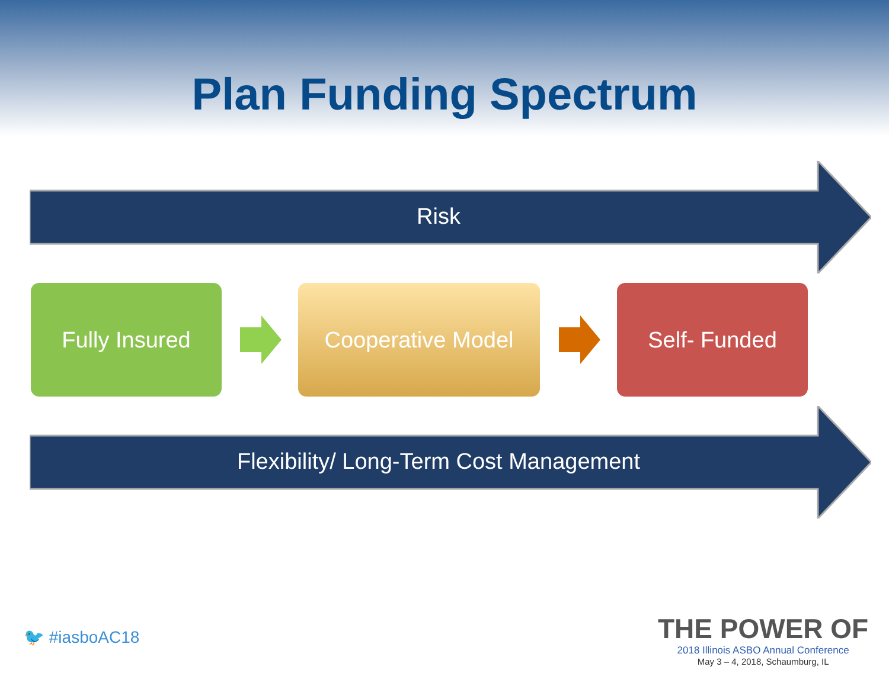Plan Funding Spectrum
Risk
Fully Insured Cooperative Model Self- Funded
Flexibility/ Long-Term Cost Management
🐦 #iasboAC18
THE POWER OF
2018 Illinois ASBO Annual Conference
May 3 – 4, 2018, Schaumburg, IL